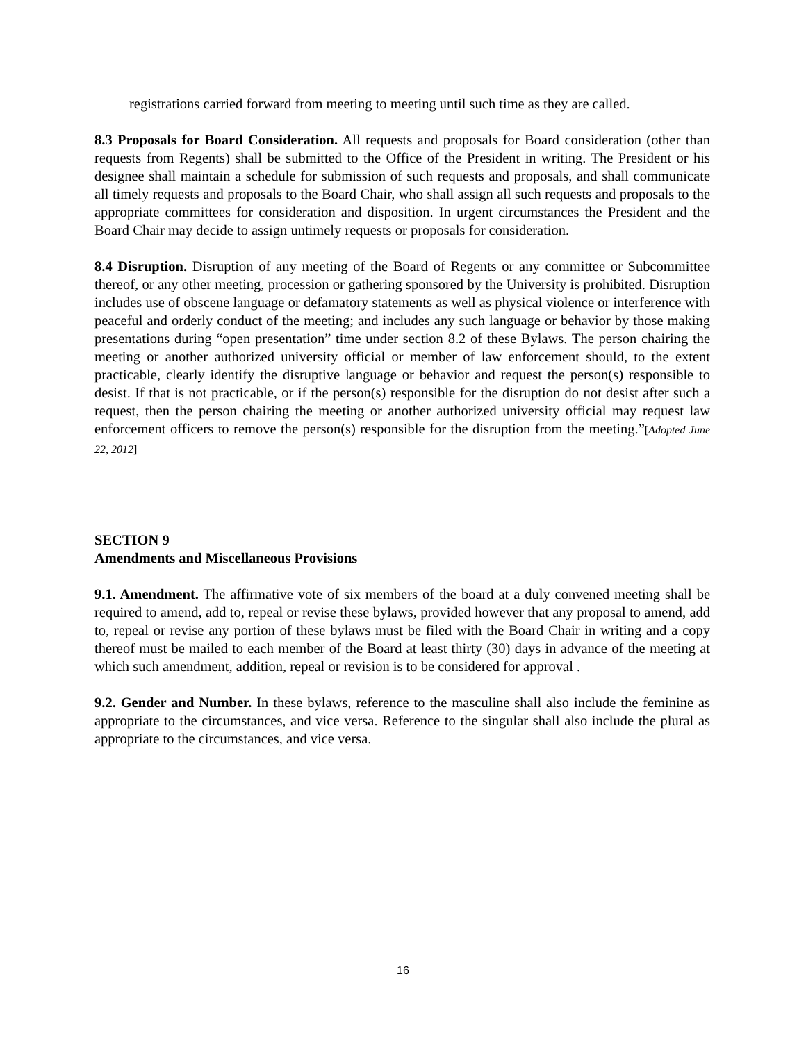registrations carried forward from meeting to meeting until such time as they are called.
8.3 Proposals for Board Consideration. All requests and proposals for Board consideration (other than requests from Regents) shall be submitted to the Office of the President in writing. The President or his designee shall maintain a schedule for submission of such requests and proposals, and shall communicate all timely requests and proposals to the Board Chair, who shall assign all such requests and proposals to the appropriate committees for consideration and disposition. In urgent circumstances the President and the Board Chair may decide to assign untimely requests or proposals for consideration.
8.4 Disruption. Disruption of any meeting of the Board of Regents or any committee or Subcommittee thereof, or any other meeting, procession or gathering sponsored by the University is prohibited. Disruption includes use of obscene language or defamatory statements as well as physical violence or interference with peaceful and orderly conduct of the meeting; and includes any such language or behavior by those making presentations during “open presentation” time under section 8.2 of these Bylaws. The person chairing the meeting or another authorized university official or member of law enforcement should, to the extent practicable, clearly identify the disruptive language or behavior and request the person(s) responsible to desist. If that is not practicable, or if the person(s) responsible for the disruption do not desist after such a request, then the person chairing the meeting or another authorized university official may request law enforcement officers to remove the person(s) responsible for the disruption from the meeting.”[Adopted June 22, 2012]
SECTION 9
Amendments and Miscellaneous Provisions
9.1. Amendment. The affirmative vote of six members of the board at a duly convened meeting shall be required to amend, add to, repeal or revise these bylaws, provided however that any proposal to amend, add to, repeal or revise any portion of these bylaws must be filed with the Board Chair in writing and a copy thereof must be mailed to each member of the Board at least thirty (30) days in advance of the meeting at which such amendment, addition, repeal or revision is to be considered for approval .
9.2. Gender and Number. In these bylaws, reference to the masculine shall also include the feminine as appropriate to the circumstances, and vice versa. Reference to the singular shall also include the plural as appropriate to the circumstances, and vice versa.
16